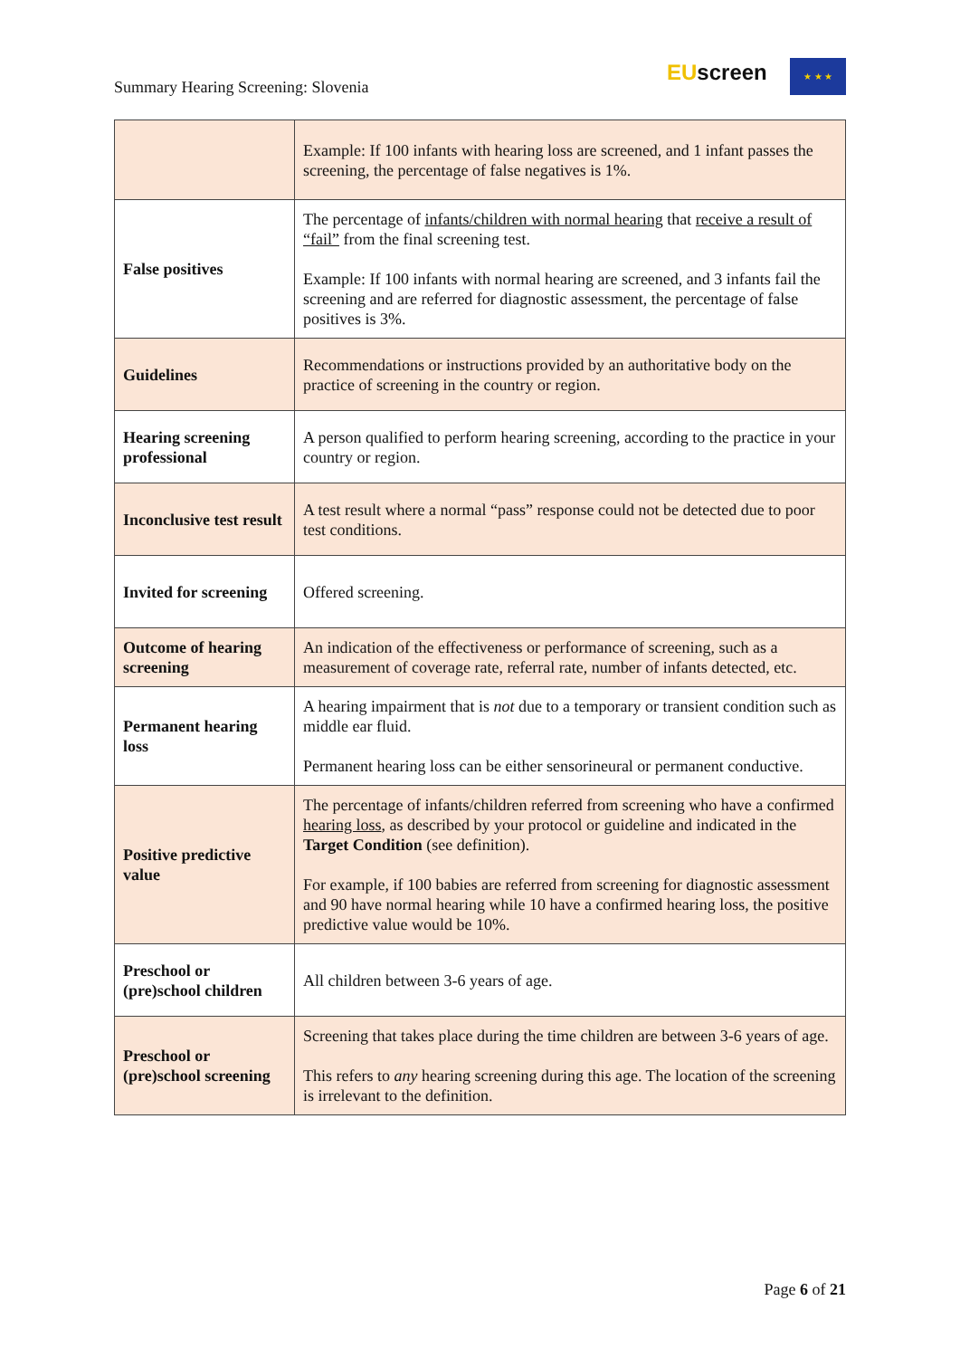Summary Hearing Screening: Slovenia
EUscreen ★ ★ ★
| | Example: If 100 infants with hearing loss are screened, and 1 infant passes the screening, the percentage of false negatives is 1%. |
| False positives | The percentage of infants/children with normal hearing that receive a result of “fail” from the final screening test. Example: If 100 infants with normal hearing are screened, and 3 infants fail the screening and are referred for diagnostic assessment, the percentage of false positives is 3%. |
| Guidelines | Recommendations or instructions provided by an authoritative body on the practice of screening in the country or region. |
| Hearing screening professional | A person qualified to perform hearing screening, according to the practice in your country or region. |
| Inconclusive test result | A test result where a normal “pass” response could not be detected due to poor test conditions. |
| Invited for screening | Offered screening. |
| Outcome of hearing screening | An indication of the effectiveness or performance of screening, such as a measurement of coverage rate, referral rate, number of infants detected, etc. |
| Permanent hearing loss | A hearing impairment that is not due to a temporary or transient condition such as middle ear fluid. Permanent hearing loss can be either sensorineural or permanent conductive. |
| Positive predictive value | The percentage of infants/children referred from screening who have a confirmed hearing loss , as described by your protocol or guideline and indicated in the Target Condition (see definition). For example, if 100 babies are referred from screening for diagnostic assessment and 90 have normal hearing while 10 have a confirmed hearing loss, the positive predictive value would be 10%. |
| Preschool or (pre)school children | All children between 3-6 years of age. |
| Preschool or (pre)school screening | Screening that takes place during the time children are between 3-6 years of age. This refers to any hearing screening during this age. The location of the screening is irrelevant to the definition. |
Page 6 of 21